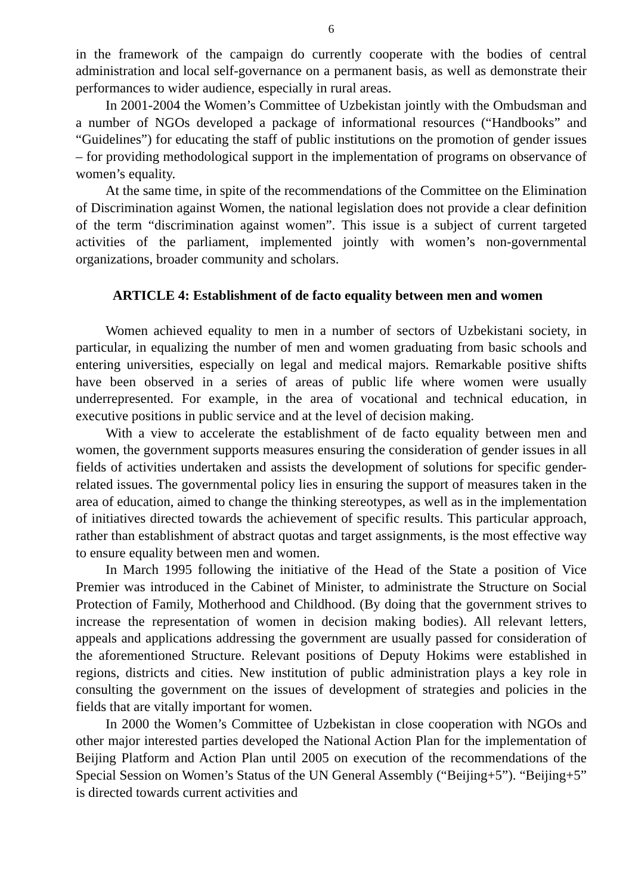6
in the framework of the campaign do currently cooperate with the bodies of central administration and local self-governance on a permanent basis, as well as demonstrate their performances to wider audience, especially in rural areas.
In 2001-2004 the Women’s Committee of Uzbekistan jointly with the Ombudsman and a number of NGOs developed a package of informational resources (“Handbooks” and “Guidelines”) for educating the staff of public institutions on the promotion of gender issues – for providing methodological support in the implementation of programs on observance of women’s equality.
At the same time, in spite of the recommendations of the Committee on the Elimination of Discrimination against Women, the national legislation does not provide a clear definition of the term “discrimination against women”. This issue is a subject of current targeted activities of the parliament, implemented jointly with women’s non-governmental organizations, broader community and scholars.
ARTICLE 4: Establishment of de facto equality between men and women
Women achieved equality to men in a number of sectors of Uzbekistani society, in particular, in equalizing the number of men and women graduating from basic schools and entering universities, especially on legal and medical majors. Remarkable positive shifts have been observed in a series of areas of public life where women were usually underrepresented. For example, in the area of vocational and technical education, in executive positions in public service and at the level of decision making.
With a view to accelerate the establishment of de facto equality between men and women, the government supports measures ensuring the consideration of gender issues in all fields of activities undertaken and assists the development of solutions for specific gender-related issues. The governmental policy lies in ensuring the support of measures taken in the area of education, aimed to change the thinking stereotypes, as well as in the implementation of initiatives directed towards the achievement of specific results. This particular approach, rather than establishment of abstract quotas and target assignments, is the most effective way to ensure equality between men and women.
In March 1995 following the initiative of the Head of the State a position of Vice Premier was introduced in the Cabinet of Minister, to administrate the Structure on Social Protection of Family, Motherhood and Childhood. (By doing that the government strives to increase the representation of women in decision making bodies). All relevant letters, appeals and applications addressing the government are usually passed for consideration of the aforementioned Structure. Relevant positions of Deputy Hokims were established in regions, districts and cities. New institution of public administration plays a key role in consulting the government on the issues of development of strategies and policies in the fields that are vitally important for women.
In 2000 the Women’s Committee of Uzbekistan in close cooperation with NGOs and other major interested parties developed the National Action Plan for the implementation of Beijing Platform and Action Plan until 2005 on execution of the recommendations of the Special Session on Women’s Status of the UN General Assembly (“Beijing+5”). “Beijing+5” is directed towards current activities and